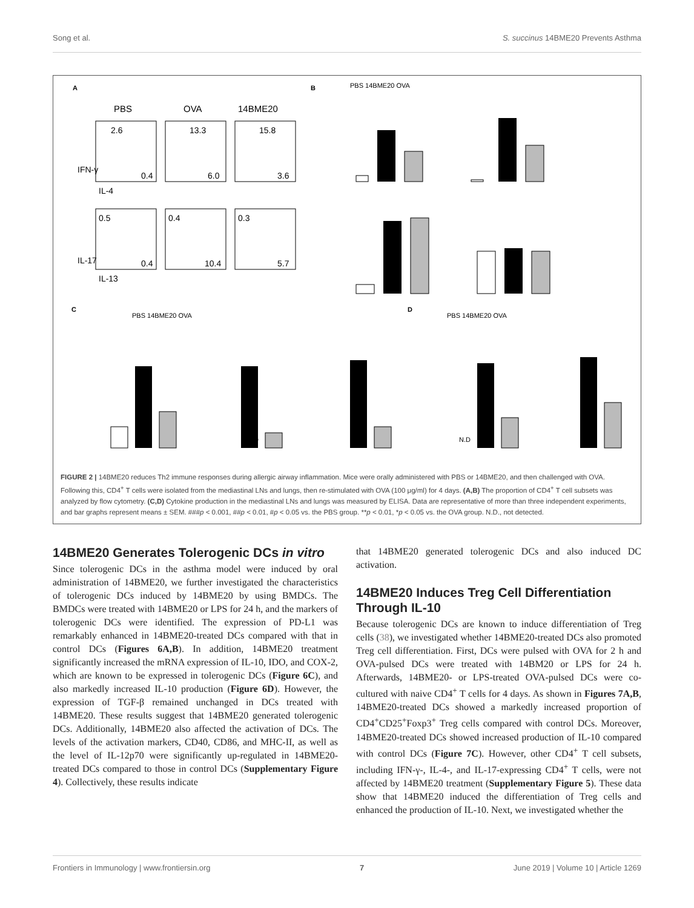Song et al. S. succinus 14BME20 Prevents Asthma
A
B
C
D
PBS
OVA
14BME20
2.6
13.3
15.8
0.4
6.0
3.6
0.5
0.4
0.3
0.4
10.4
5.7
IL-4
IL-13
IFN-γ
IL-17
PBS 14BME20 OVA
PBS 14BME20 OVA
PBS 14BME20 OVA
N.D
N.D
FIGURE 2 | 14BME20 reduces Th2 immune responses during allergic airway inflammation. Mice were orally administered with PBS or 14BME20, and then challenged with OVA. Following this, CD4<sup>+</sup> T cells were isolated from the mediastinal LNs and lungs, then re-stimulated with OVA (100 μg/ml) for 4 days. (A,B) The proportion of CD4<sup>+</sup> T cell subsets was analyzed by flow cytometry. (C,D) Cytokine production in the mediastinal LNs and lungs was measured by ELISA. Data are representative of more than three independent experiments, and bar graphs represent means ± SEM. ###p < 0.001, ##p < 0.01, #p < 0.05 vs. the PBS group. **p < 0.01, *p < 0.05 vs. the OVA group. N.D., not detected.
14BME20 Generates Tolerogenic DCs in vitro
Since tolerogenic DCs in the asthma model were induced by oral administration of 14BME20, we further investigated the characteristics of tolerogenic DCs induced by 14BME20 by using BMDCs. The BMDCs were treated with 14BME20 or LPS for 24 h, and the markers of tolerogenic DCs were identified. The expression of PD-L1 was remarkably enhanced in 14BME20-treated DCs compared with that in control DCs (Figures 6A,B). In addition, 14BME20 treatment significantly increased the mRNA expression of IL-10, IDO, and COX-2, which are known to be expressed in tolerogenic DCs (Figure 6C), and also markedly increased IL-10 production (Figure 6D). However, the expression of TGF-β remained unchanged in DCs treated with 14BME20. These results suggest that 14BME20 generated tolerogenic DCs. Additionally, 14BME20 also affected the activation of DCs. The levels of the activation markers, CD40, CD86, and MHC-II, as well as the level of IL-12p70 were significantly up-regulated in 14BME20-treated DCs compared to those in control DCs (Supplementary Figure 4). Collectively, these results indicate
that 14BME20 generated tolerogenic DCs and also induced DC activation.
14BME20 Induces Treg Cell Differentiation Through IL-10
Because tolerogenic DCs are known to induce differentiation of Treg cells (38), we investigated whether 14BME20-treated DCs also promoted Treg cell differentiation. First, DCs were pulsed with OVA for 2 h and OVA-pulsed DCs were treated with 14BM20 or LPS for 24 h. Afterwards, 14BME20- or LPS-treated OVA-pulsed DCs were co-cultured with naive CD4<sup>+</sup> T cells for 4 days. As shown in Figures 7A,B, 14BME20-treated DCs showed a markedly increased proportion of CD4<sup>+</sup>CD25<sup>+</sup>Foxp3<sup>+</sup> Treg cells compared with control DCs. Moreover, 14BME20-treated DCs showed increased production of IL-10 compared with control DCs (Figure 7C). However, other CD4<sup>+</sup> T cell subsets, including IFN-γ-, IL-4-, and IL-17-expressing CD4<sup>+</sup> T cells, were not affected by 14BME20 treatment (Supplementary Figure 5). These data show that 14BME20 induced the differentiation of Treg cells and enhanced the production of IL-10. Next, we investigated whether the
Frontiers in Immunology | www.frontiersin.org 7 June 2019 | Volume 10 | Article 1269